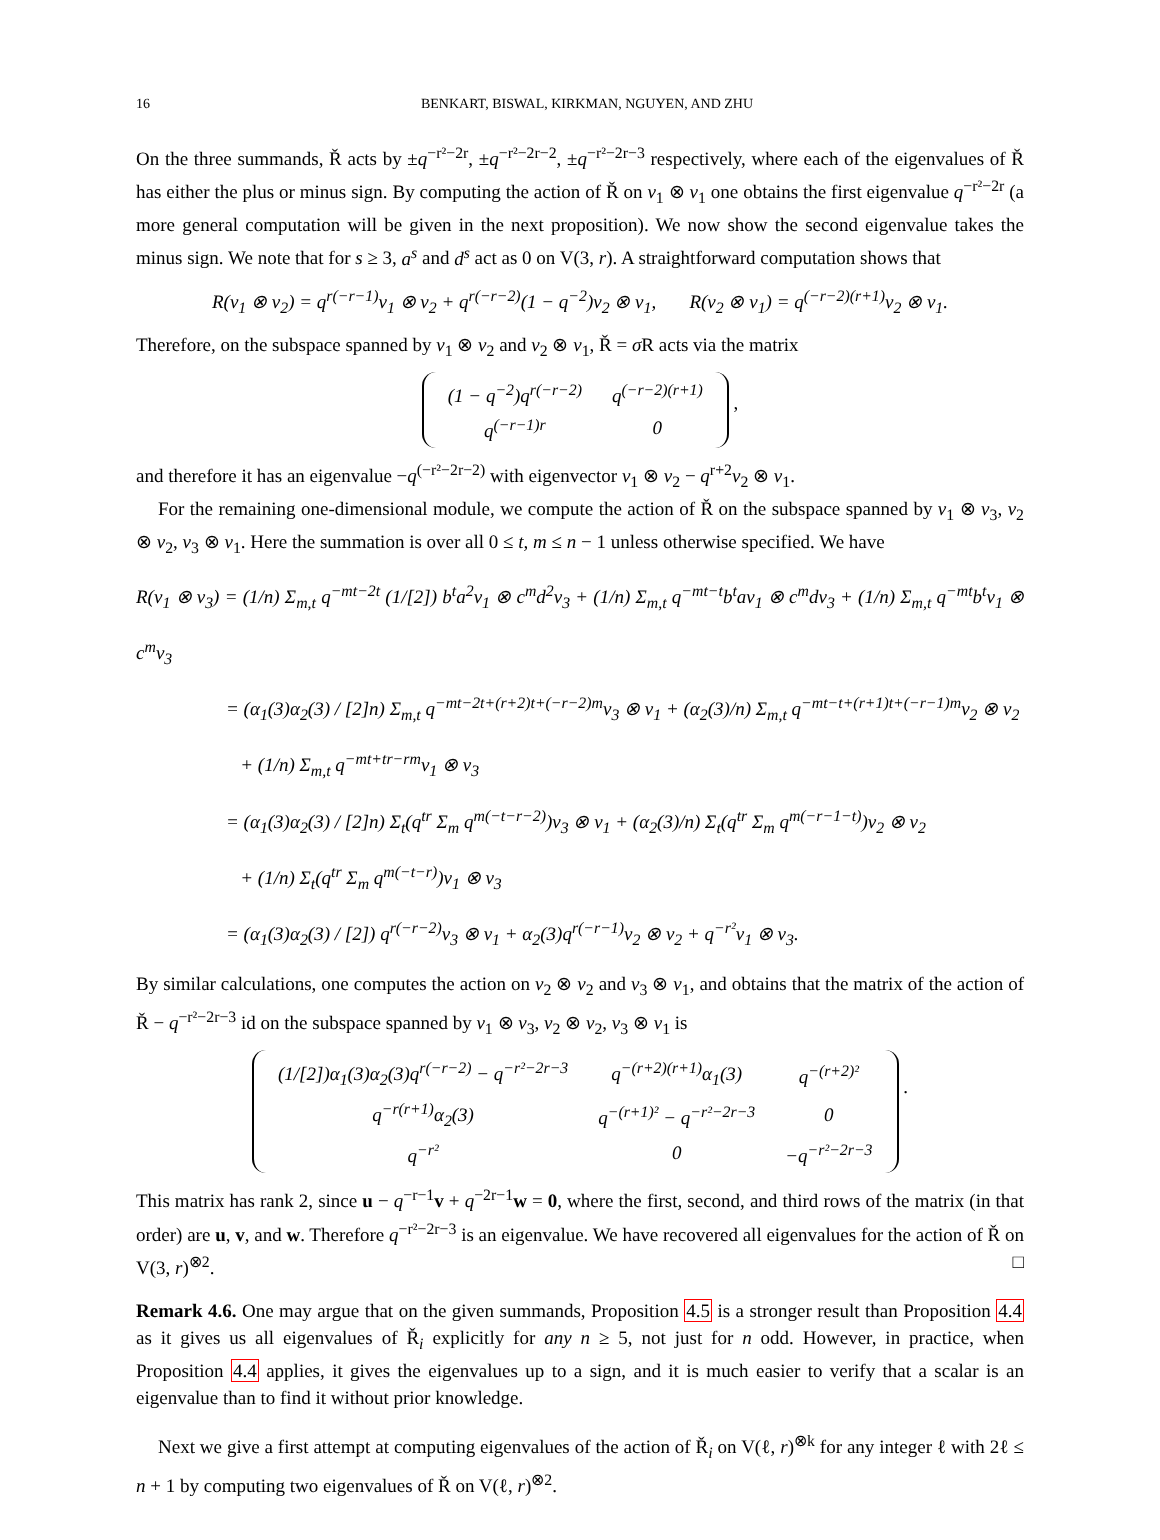16 BENKART, BISWAL, KIRKMAN, NGUYEN, AND ZHU
On the three summands, Ř acts by ±q<sup>−r²−2r</sup>, ±q<sup>−r²−2r−2</sup>, ±q<sup>−r²−2r−3</sup> respectively, where each of the eigenvalues of Ř has either the plus or minus sign. By computing the action of Ř on v<sub>1</sub> ⊗ v<sub>1</sub> one obtains the first eigenvalue q<sup>−r²−2r</sup> (a more general computation will be given in the next proposition). We now show the second eigenvalue takes the minus sign. We note that for s ≥ 3, a<sup>s</sup> and d<sup>s</sup> act as 0 on V(3, r). A straightforward computation shows that
R(v<sub>1</sub> ⊗ v<sub>2</sub>) = q<sup>r(−r−1)</sup>v<sub>1</sub> ⊗ v<sub>2</sub> + q<sup>r(−r−2)</sup>(1 − q<sup>−2</sup>)v<sub>2</sub> ⊗ v<sub>1</sub>, R(v<sub>2</sub> ⊗ v<sub>1</sub>) = q<sup>(−r−2)(r+1)</sup>v<sub>2</sub> ⊗ v<sub>1</sub>.
Therefore, on the subspace spanned by v<sub>1</sub> ⊗ v<sub>2</sub> and v<sub>2</sub> ⊗ v<sub>1</sub>, Ř = σ R acts via the matrix
| (1 − q<sup>−2</sup>)q<sup>r(−r−2)</sup> | q<sup>(−r−2)(r+1)</sup> |
| q<sup>(−r−1)r</sup> | 0 |
,
and therefore it has an eigenvalue −q<sup>(−r²−2r−2)</sup> with eigenvector v<sub>1</sub> ⊗ v<sub>2</sub> − q<sup>r+2</sup>v<sub>2</sub> ⊗ v<sub>1</sub>.
For the remaining one-dimensional module, we compute the action of Ř on the subspace spanned by v<sub>1</sub> ⊗ v<sub>3</sub>, v<sub>2</sub> ⊗ v<sub>2</sub>, v<sub>3</sub> ⊗ v<sub>1</sub>. Here the summation is over all 0 ≤ t, m ≤ n − 1 unless otherwise specified. We have
R(v<sub>1</sub> ⊗ v<sub>3</sub>) = (1/n) Σ<sub>m,t</sub> q<sup>−mt−2t</sup> (1/[2]) b<sup>t</sup>a<sup>2</sup>v<sub>1</sub> ⊗ c<sup>m</sup>d<sup>2</sup>v<sub>3</sub> + (1/n) Σ<sub>m,t</sub> q<sup>−mt−t</sup>b<sup>t</sup>av<sub>1</sub> ⊗ c<sup>m</sup>dv<sub>3</sub> + (1/n) Σ<sub>m,t</sub> q<sup>−mt</sup>b<sup>t</sup>v<sub>1</sub> ⊗ c<sup>m</sup>v<sub>3</sub>
= (α<sub>1</sub>(3)α<sub>2</sub>(3) / [2]n) Σ<sub>m,t</sub> q<sup>−mt−2t+(r+2)t+(−r−2)m</sup>v<sub>3</sub> ⊗ v<sub>1</sub> + (α<sub>2</sub>(3)/n) Σ<sub>m,t</sub> q<sup>−mt−t+(r+1)t+(−r−1)m</sup>v<sub>2</sub> ⊗ v<sub>2</sub>
+ (1/n) Σ<sub>m,t</sub> q<sup>−mt+tr−rm</sup>v<sub>1</sub> ⊗ v<sub>3</sub>
= (α<sub>1</sub>(3)α<sub>2</sub>(3) / [2]n) Σ<sub>t</sub>(q<sup>tr</sup> Σ<sub>m</sub> q<sup>m(−t−r−2)</sup>)v<sub>3</sub> ⊗ v<sub>1</sub> + (α<sub>2</sub>(3)/n) Σ<sub>t</sub>(q<sup>tr</sup> Σ<sub>m</sub> q<sup>m(−r−1−t)</sup>)v<sub>2</sub> ⊗ v<sub>2</sub>
+ (1/n) Σ<sub>t</sub>(q<sup>tr</sup> Σ<sub>m</sub> q<sup>m(−t−r)</sup>)v<sub>1</sub> ⊗ v<sub>3</sub>
= (α<sub>1</sub>(3)α<sub>2</sub>(3) / [2]) q<sup>r(−r−2)</sup>v<sub>3</sub> ⊗ v<sub>1</sub> + α<sub>2</sub>(3)q<sup>r(−r−1)</sup>v<sub>2</sub> ⊗ v<sub>2</sub> + q<sup>−r²</sup>v<sub>1</sub> ⊗ v<sub>3</sub>.
By similar calculations, one computes the action on v<sub>2</sub> ⊗ v<sub>2</sub> and v<sub>3</sub> ⊗ v<sub>1</sub>, and obtains that the matrix of the action of Ř − q<sup>−r²−2r−3</sup> id on the subspace spanned by v<sub>1</sub> ⊗ v<sub>3</sub>, v<sub>2</sub> ⊗ v<sub>2</sub>, v<sub>3</sub> ⊗ v<sub>1</sub> is
| (1/[2])α<sub>1</sub>(3)α<sub>2</sub>(3)q<sup>r(−r−2)</sup> − q<sup>−r²−2r−3</sup> | q<sup>−(r+2)(r+1)</sup>α<sub>1</sub>(3) | q<sup>−(r+2)²</sup> |
| q<sup>−r(r+1)</sup>α<sub>2</sub>(3) | q<sup>−(r+1)²</sup> − q<sup>−r²−2r−3</sup> | 0 |
| q<sup>−r²</sup> | 0 | −q<sup>−r²−2r−3</sup> |
.
This matrix has rank 2, since u − q<sup>−r−1</sup>v + q<sup>−2r−1</sup>w = 0, where the first, second, and third rows of the matrix (in that order) are u, v, and w. Therefore q<sup>−r²−2r−3</sup> is an eigenvalue. We have recovered all eigenvalues for the action of Ř on V(3, r)<sup>⊗2</sup>. □
Remark 4.6. One may argue that on the given summands, Proposition 4.5 is a stronger result than Proposition 4.4 as it gives us all eigenvalues of Ř<sub>i</sub> explicitly for any n ≥ 5, not just for n odd. However, in practice, when Proposition 4.4 applies, it gives the eigenvalues up to a sign, and it is much easier to verify that a scalar is an eigenvalue than to find it without prior knowledge.
Next we give a first attempt at computing eigenvalues of the action of Ř<sub>i</sub> on V(ℓ, r)<sup>⊗k</sup> for any integer ℓ with 2ℓ ≤ n + 1 by computing two eigenvalues of Ř on V(ℓ, r)<sup>⊗2</sup>.